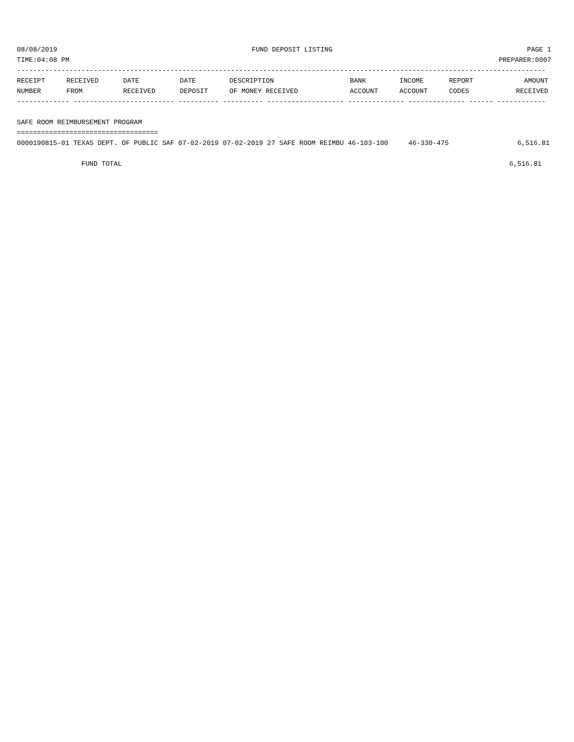08/08/2019 FUND DEPOSIT LISTING PAGE 1
TIME:04:08 PM PREPARER:0007
-----------------------------------------------------------------------------------------------------------------------------------
| RECEIPT NUMBER | RECEIVED FROM | DATE RECEIVED | DATE DEPOSIT | DESCRIPTION OF MONEY RECEIVED | BANK ACCOUNT | INCOME ACCOUNT | REPORT CODES | AMOUNT RECEIVED |
| --- | --- | --- | --- | --- | --- | --- | --- | --- |
------------- ------------------------- ---------- ---------- ------------------- -------------- -------------- ------ ------------
SAFE ROOM REIMBURSEMENT PROGRAM
===================================
0000190815-01 TEXAS DEPT. OF PUBLIC SAF 07-02-2019 07-02-2019 27 SAFE ROOM REIMBU 46-103-100     46-330-475                 6,516.81

                FUND TOTAL                                                                                                6,516.81